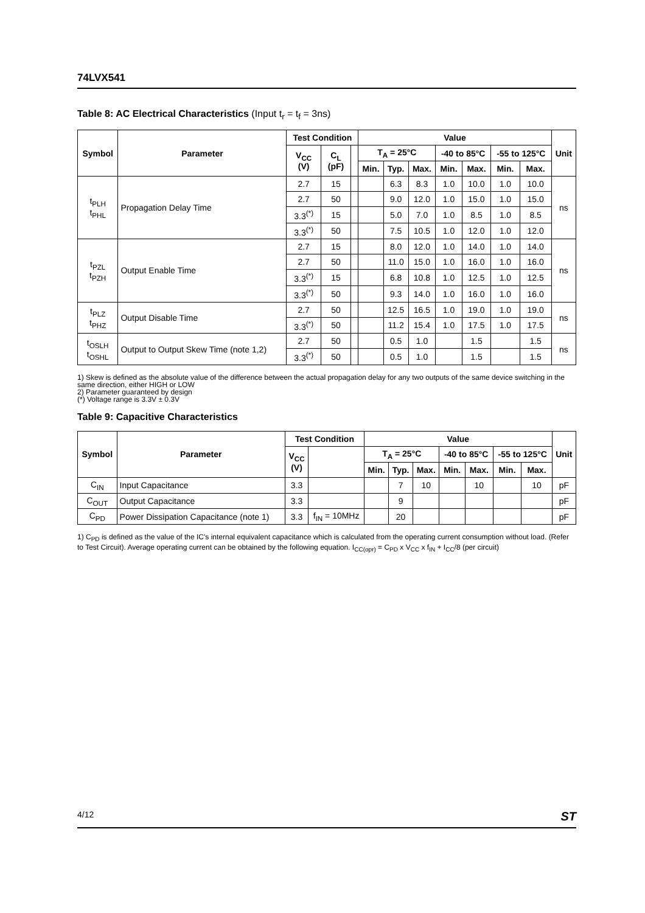74LVX541
Table 8: AC Electrical Characteristics (Input t<sub>r</sub> = t<sub>f</sub> = 3ns)
| Symbol | Parameter | Test Condition | | | Value | | | | | | | Unit |
| --- | --- | --- | --- | --- | --- | --- | --- | --- | --- | --- | --- | --- |
| | | V<sub>CC</sub> (V) | C<sub>L</sub> (pF) | | T<sub>A</sub> = 25°C | | | -40 to 85°C | | -55 to 125°C | | |
| | | | | | Min. | Typ. | Max. | Min. | Max. | Min. | Max. | |
| t<sub>PLH</sub> t<sub>PHL</sub> | Propagation Delay Time | 2.7 | 15 | | | 6.3 | 8.3 | 1.0 | 10.0 | 1.0 | 10.0 | ns |
| | | 2.7 | 50 | | | 9.0 | 12.0 | 1.0 | 15.0 | 1.0 | 15.0 | |
| | | 3.3<sup>(*)</sup> | 15 | | | 5.0 | 7.0 | 1.0 | 8.5 | 1.0 | 8.5 | |
| | | 3.3<sup>(*)</sup> | 50 | | | 7.5 | 10.5 | 1.0 | 12.0 | 1.0 | 12.0 | |
| t<sub>PZL</sub> t<sub>PZH</sub> | Output Enable Time | 2.7 | 15 | | | 8.0 | 12.0 | 1.0 | 14.0 | 1.0 | 14.0 | ns |
| | | 2.7 | 50 | | | 11.0 | 15.0 | 1.0 | 16.0 | 1.0 | 16.0 | |
| | | 3.3<sup>(*)</sup> | 15 | | | 6.8 | 10.8 | 1.0 | 12.5 | 1.0 | 12.5 | |
| | | 3.3<sup>(*)</sup> | 50 | | | 9.3 | 14.0 | 1.0 | 16.0 | 1.0 | 16.0 | |
| t<sub>PLZ</sub> t<sub>PHZ</sub> | Output Disable Time | 2.7 | 50 | | | 12.5 | 16.5 | 1.0 | 19.0 | 1.0 | 19.0 | ns |
| | | 3.3<sup>(*)</sup> | 50 | | | 11.2 | 15.4 | 1.0 | 17.5 | 1.0 | 17.5 | |
| t<sub>OSLH</sub> t<sub>OSHL</sub> | Output to Output Skew Time (note 1,2) | 2.7 | 50 | | | 0.5 | 1.0 | | 1.5 | | 1.5 | ns |
| | | 3.3<sup>(*)</sup> | 50 | | | 0.5 | 1.0 | | 1.5 | | 1.5 | |
1) Skew is defined as the absolute value of the difference between the actual propagation delay for any two outputs of the same device switching in the same direction, either HIGH or LOW
2) Parameter guaranteed by design
(*) Voltage range is 3.3V ± 0.3V
Table 9: Capacitive Characteristics
| Symbol | Parameter | Test Condition | | Value | | | | | | | Unit |
| --- | --- | --- | --- | --- | --- | --- | --- | --- | --- | --- | --- |
| | | V<sub>CC</sub> (V) | | T<sub>A</sub> = 25°C | | | -40 to 85°C | | -55 to 125°C | | |
| | | | | Min. | Typ. | Max. | Min. | Max. | Min. | Max. | |
| C<sub>IN</sub> | Input Capacitance | 3.3 | | | 7 | 10 | | 10 | | 10 | pF |
| C<sub>OUT</sub> | Output Capacitance | 3.3 | | | 9 | | | | | | pF |
| C<sub>PD</sub> | Power Dissipation Capacitance (note 1) | 3.3 | f<sub>IN</sub> = 10MHz | | 20 | | | | | | pF |
1) C<sub>PD</sub> is defined as the value of the IC's internal equivalent capacitance which is calculated from the operating current consumption without load. (Refer to Test Circuit). Average operating current can be obtained by the following equation. I<sub>CC(opr)</sub> = C<sub>PD</sub> x V<sub>CC</sub> x f<sub>IN</sub> + I<sub>CC</sub>/8 (per circuit)
4/12 ST